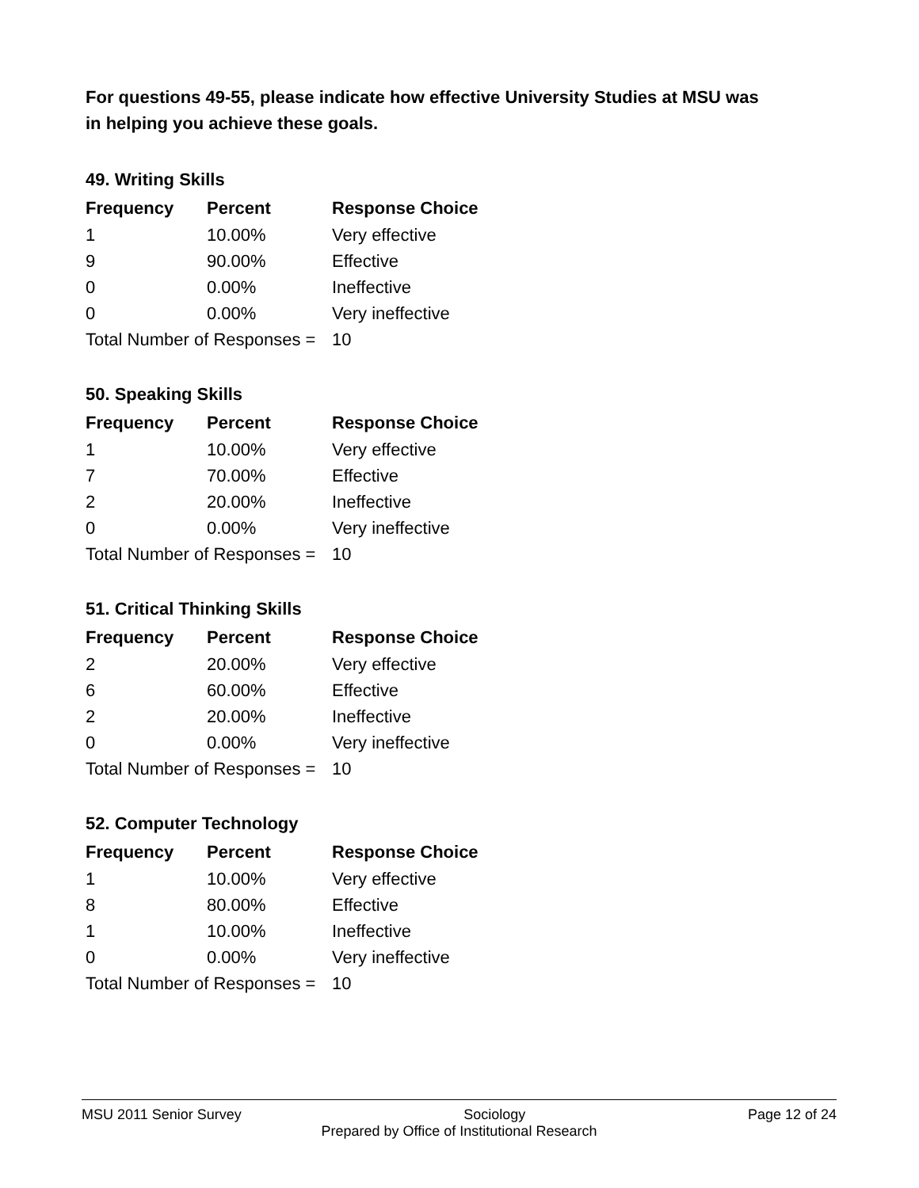For questions 49-55, please indicate how effective University Studies at MSU was in helping you achieve these goals.
49. Writing Skills
| Frequency | Percent | Response Choice |
| --- | --- | --- |
| 1 | 10.00% | Very effective |
| 9 | 90.00% | Effective |
| 0 | 0.00% | Ineffective |
| 0 | 0.00% | Very ineffective |
| Total Number of Responses = | | 10 |
50. Speaking Skills
| Frequency | Percent | Response Choice |
| --- | --- | --- |
| 1 | 10.00% | Very effective |
| 7 | 70.00% | Effective |
| 2 | 20.00% | Ineffective |
| 0 | 0.00% | Very ineffective |
| Total Number of Responses = | | 10 |
51. Critical Thinking Skills
| Frequency | Percent | Response Choice |
| --- | --- | --- |
| 2 | 20.00% | Very effective |
| 6 | 60.00% | Effective |
| 2 | 20.00% | Ineffective |
| 0 | 0.00% | Very ineffective |
| Total Number of Responses = | | 10 |
52. Computer Technology
| Frequency | Percent | Response Choice |
| --- | --- | --- |
| 1 | 10.00% | Very effective |
| 8 | 80.00% | Effective |
| 1 | 10.00% | Ineffective |
| 0 | 0.00% | Very ineffective |
| Total Number of Responses = | | 10 |
MSU 2011 Senior Survey Sociology Page 12 of 24
Prepared by Office of Institutional Research